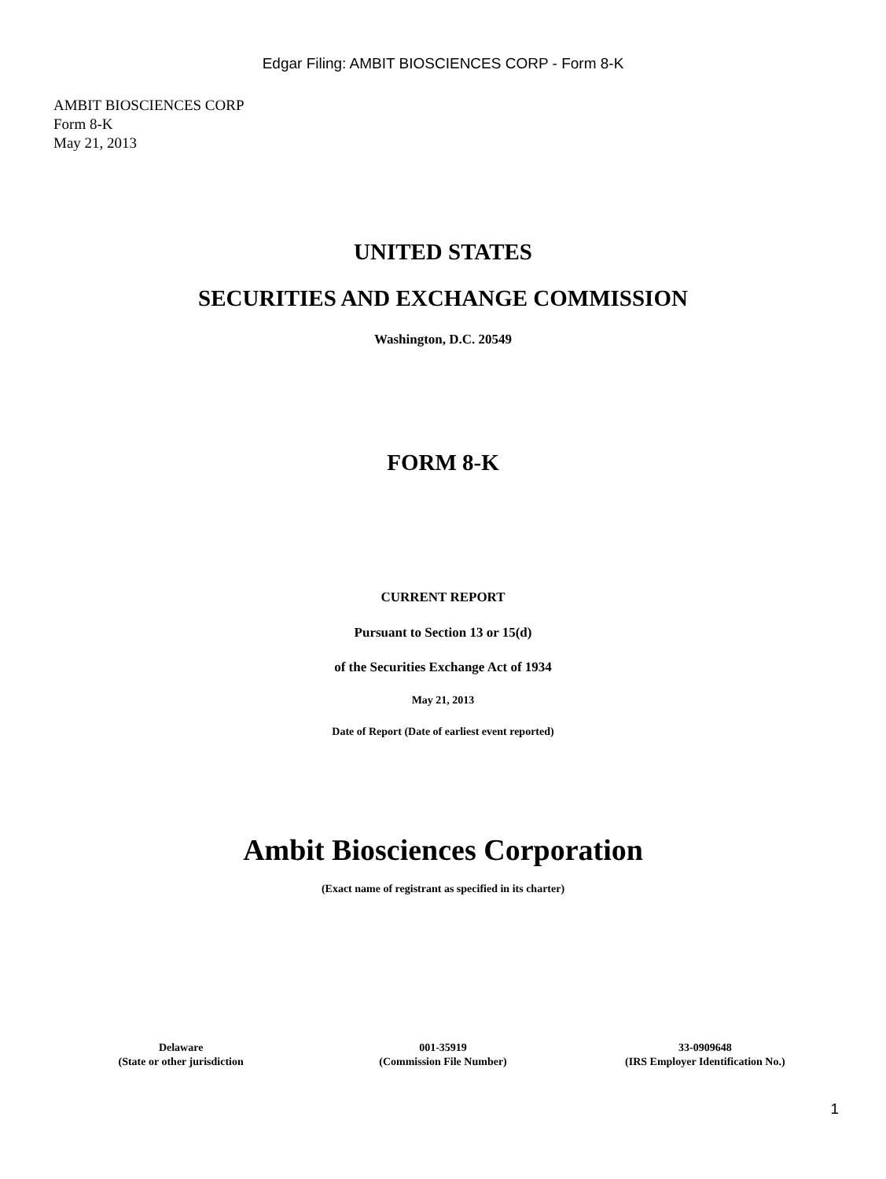Edgar Filing: AMBIT BIOSCIENCES CORP - Form 8-K
AMBIT BIOSCIENCES CORP
Form 8-K
May 21, 2013
UNITED STATES
SECURITIES AND EXCHANGE COMMISSION
Washington, D.C. 20549
FORM 8-K
CURRENT REPORT
Pursuant to Section 13 or 15(d)
of the Securities Exchange Act of 1934
May 21, 2013
Date of Report (Date of earliest event reported)
Ambit Biosciences Corporation
(Exact name of registrant as specified in its charter)
| Delaware | 001-35919 | 33-0909648 |
| (State or other jurisdiction | (Commission File Number) | (IRS Employer Identification No.) |
1